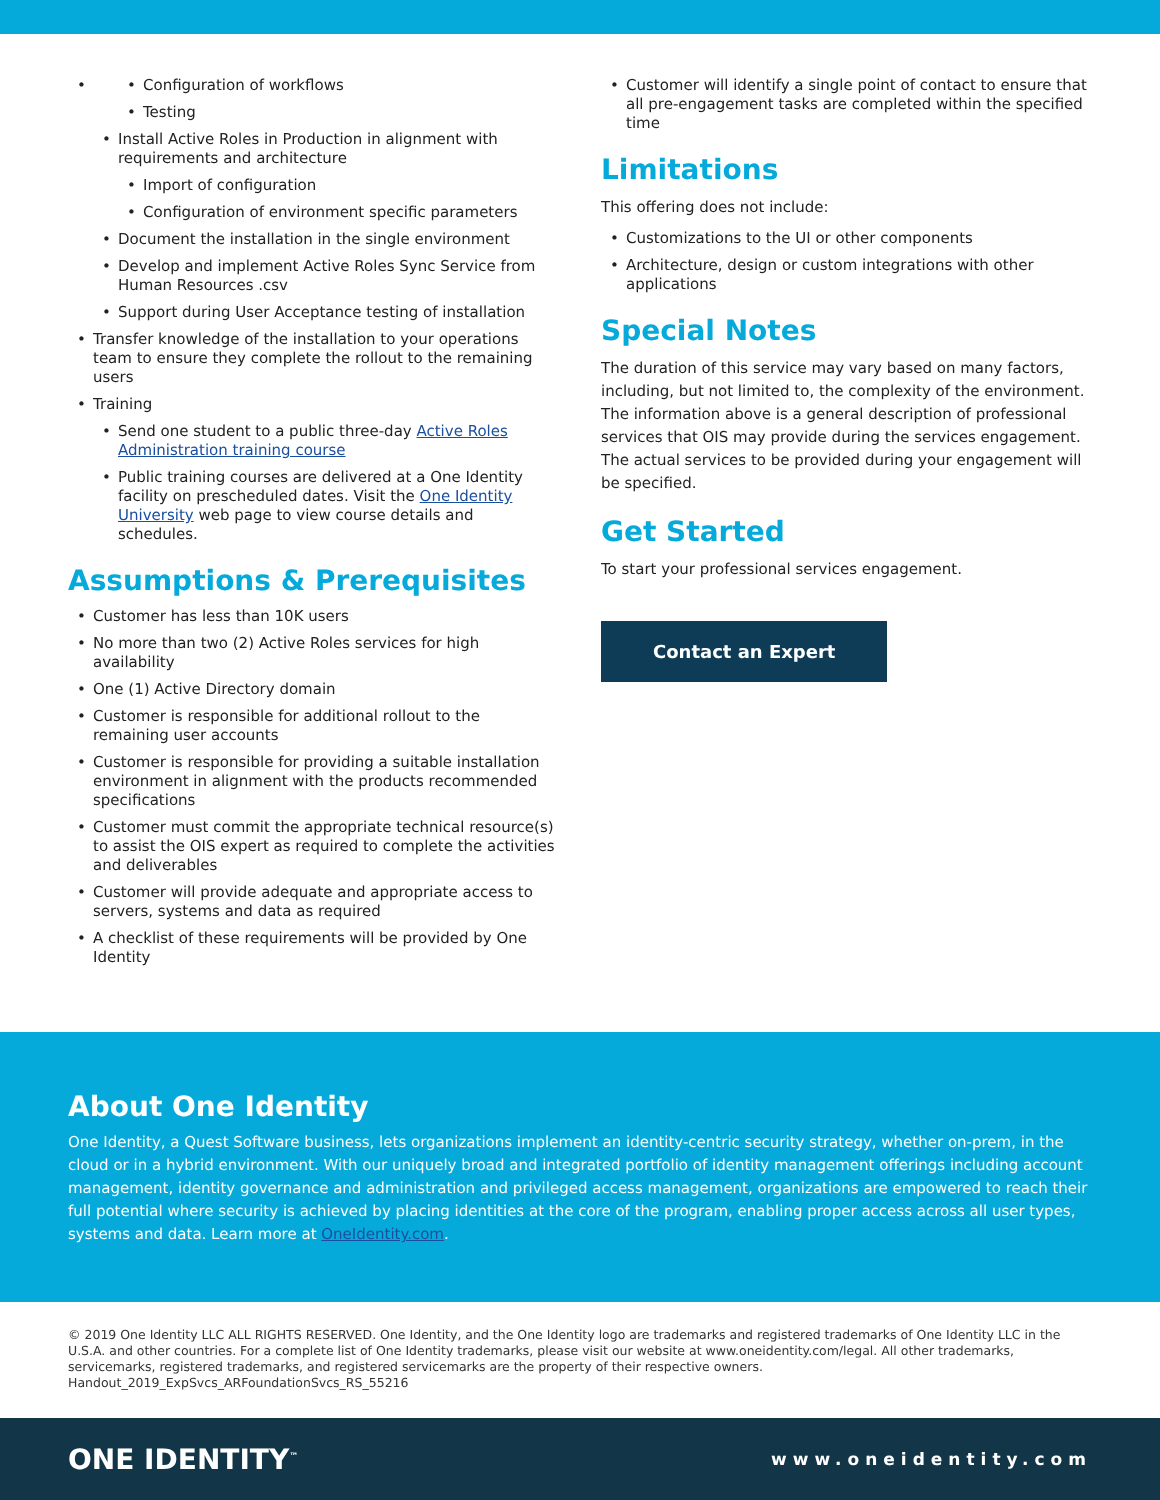Configuration of workflows
Testing
Install Active Roles in Production in alignment with requirements and architecture
Import of configuration
Configuration of environment specific parameters
Document the installation in the single environment
Develop and implement Active Roles Sync Service from Human Resources .csv
Support during User Acceptance testing of installation
Transfer knowledge of the installation to your operations team to ensure they complete the rollout to the remaining users
Training
Send one student to a public three-day Active Roles Administration training course
Public training courses are delivered at a One Identity facility on prescheduled dates. Visit the One Identity University web page to view course details and schedules.
Assumptions & Prerequisites
Customer has less than 10K users
No more than two (2) Active Roles services for high availability
One (1) Active Directory domain
Customer is responsible for additional rollout to the remaining user accounts
Customer is responsible for providing a suitable installation environment in alignment with the products recommended specifications
Customer must commit the appropriate technical resource(s) to assist the OIS expert as required to complete the activities and deliverables
Customer will provide adequate and appropriate access to servers, systems and data as required
A checklist of these requirements will be provided by One Identity
Customer will identify a single point of contact to ensure that all pre-engagement tasks are completed within the specified time
Limitations
This offering does not include:
Customizations to the UI or other components
Architecture, design or custom integrations with other applications
Special Notes
The duration of this service may vary based on many factors, including, but not limited to, the complexity of the environment. The information above is a general description of professional services that OIS may provide during the services engagement. The actual services to be provided during your engagement will be specified.
Get Started
To start your professional services engagement.
Contact an Expert
About One Identity
One Identity, a Quest Software business, lets organizations implement an identity-centric security strategy, whether on-prem, in the cloud or in a hybrid environment. With our uniquely broad and integrated portfolio of identity management offerings including account management, identity governance and administration and privileged access management, organizations are empowered to reach their full potential where security is achieved by placing identities at the core of the program, enabling proper access across all user types, systems and data. Learn more at OneIdentity.com.
© 2019 One Identity LLC ALL RIGHTS RESERVED. One Identity, and the One Identity logo are trademarks and registered trademarks of One Identity LLC in the U.S.A. and other countries. For a complete list of One Identity trademarks, please visit our website at www.oneidentity.com/legal. All other trademarks, servicemarks, registered trademarks, and registered servicemarks are the property of their respective owners.
Handout_2019_ExpSvcs_ARFoundationSvcs_RS_55216
ONE IDENTITY<sup>™</sup> www.oneidentity.com